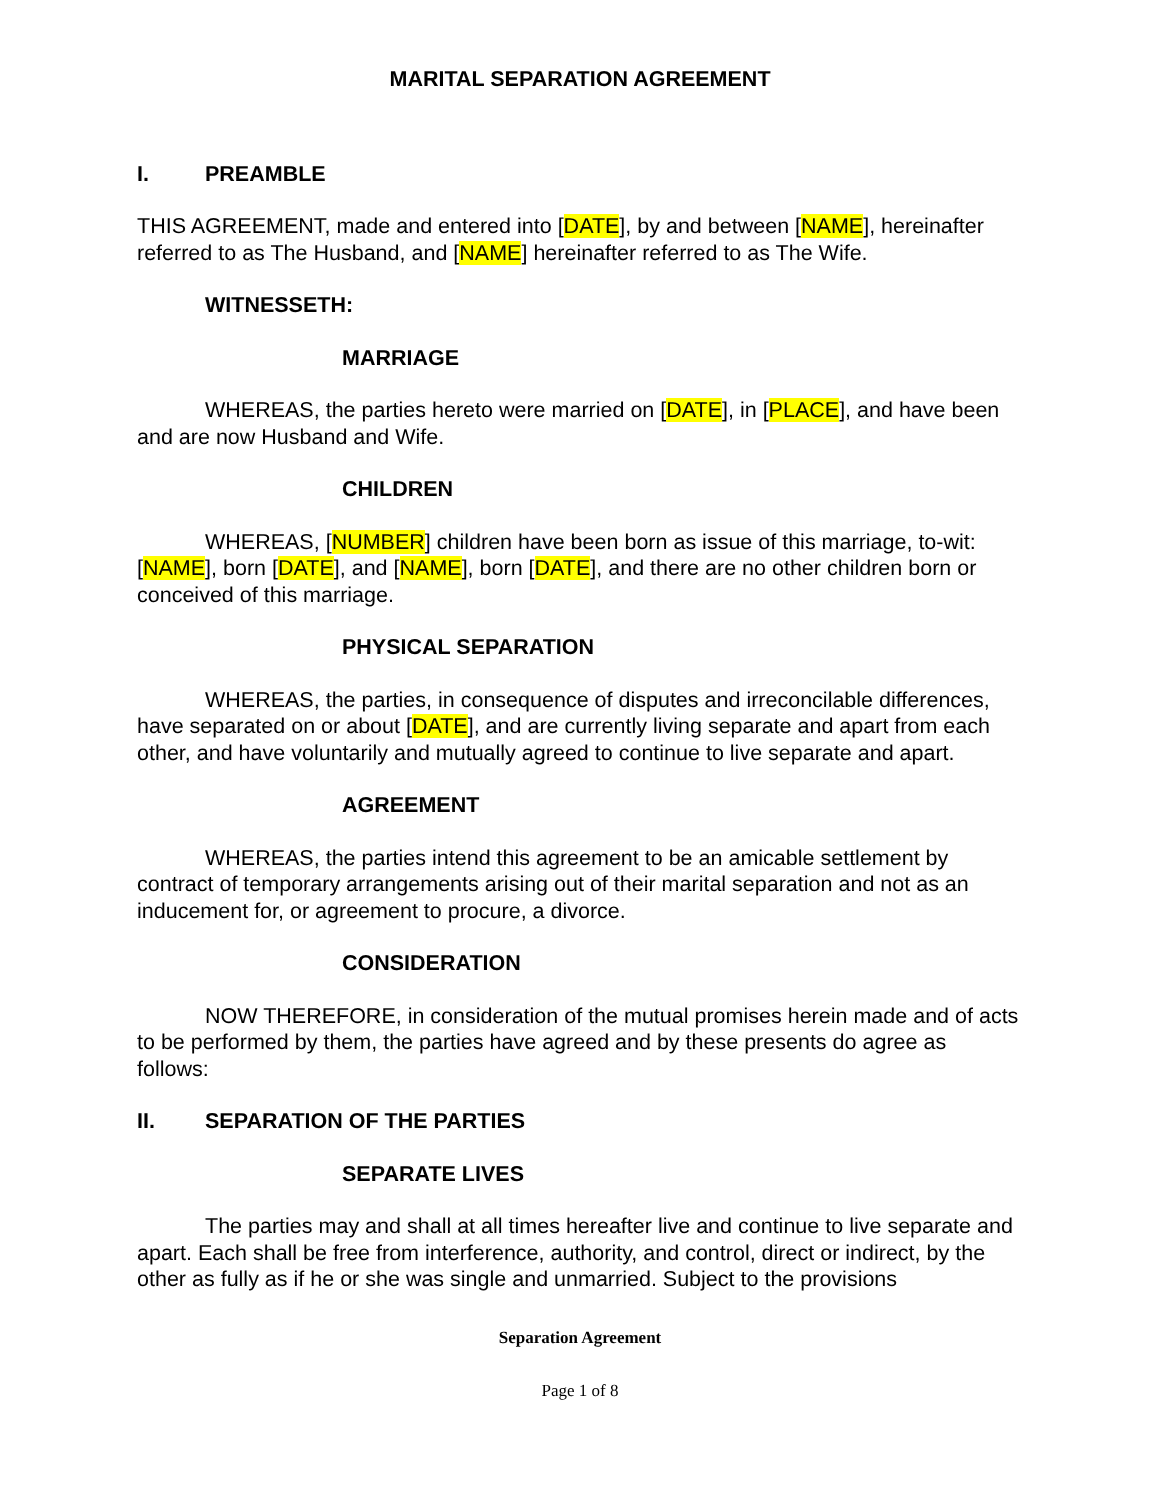MARITAL SEPARATION AGREEMENT
I. PREAMBLE
THIS AGREEMENT, made and entered into [DATE], by and between [NAME], hereinafter referred to as The Husband, and [NAME] hereinafter referred to as The Wife.
WITNESSETH:
MARRIAGE
WHEREAS, the parties hereto were married on [DATE], in [PLACE], and have been and are now Husband and Wife.
CHILDREN
WHEREAS, [NUMBER] children have been born as issue of this marriage, to-wit: [NAME], born [DATE], and [NAME], born [DATE], and there are no other children born or conceived of this marriage.
PHYSICAL SEPARATION
WHEREAS, the parties, in consequence of disputes and irreconcilable differences, have separated on or about [DATE], and are currently living separate and apart from each other, and have voluntarily and mutually agreed to continue to live separate and apart.
AGREEMENT
WHEREAS, the parties intend this agreement to be an amicable settlement by contract of temporary arrangements arising out of their marital separation and not as an inducement for, or agreement to procure, a divorce.
CONSIDERATION
NOW THEREFORE, in consideration of the mutual promises herein made and of acts to be performed by them, the parties have agreed and by these presents do agree as follows:
II. SEPARATION OF THE PARTIES
SEPARATE LIVES
The parties may and shall at all times hereafter live and continue to live separate and apart. Each shall be free from interference, authority, and control, direct or indirect, by the other as fully as if he or she was single and unmarried. Subject to the provisions
Separation Agreement
Page 1 of 8